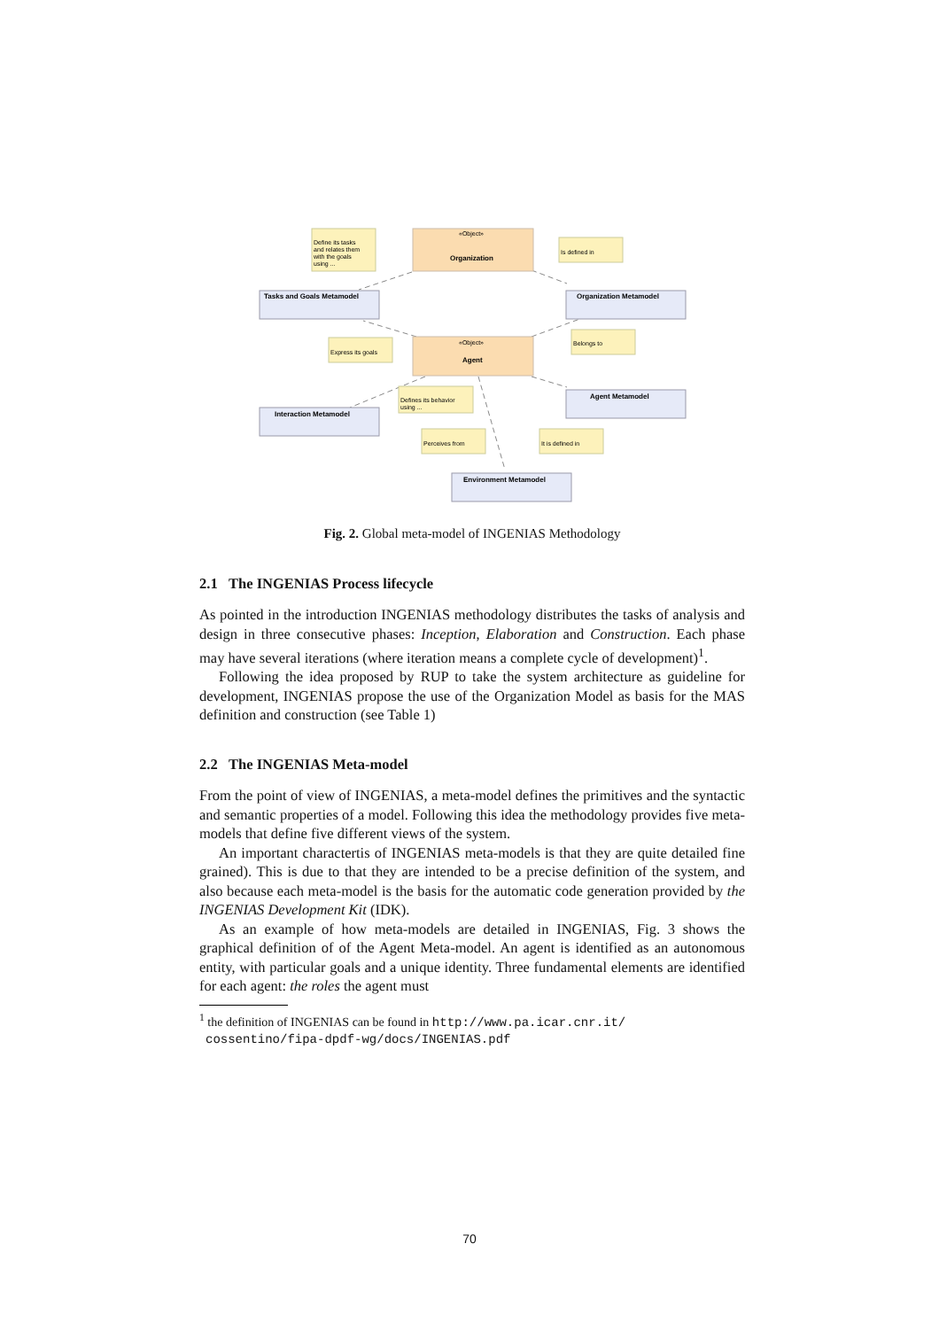Tasks and Goals Metamodel
Organization Metamodel
Interaction Metamodel
Agent Metamodel
Environment Metamodel
Organization
Agent
«Object»
«Object»
Define its tasks
and relates them
with the goals
using ...
Is defined in
Express its goals
Belongs to
Defines its behavior
using ...
Perceives from
It is defined in
Fig. 2. Global meta-model of INGENIAS Methodology
2.1 The INGENIAS Process lifecycle
As pointed in the introduction INGENIAS methodology distributes the tasks of analysis and design in three consecutive phases: Inception, Elaboration and Construction. Each phase may have several iterations (where iteration means a complete cycle of development)<sup>1</sup>.
Following the idea proposed by RUP to take the system architecture as guideline for development, INGENIAS propose the use of the Organization Model as basis for the MAS definition and construction (see Table 1)
2.2 The INGENIAS Meta-model
From the point of view of INGENIAS, a meta-model defines the primitives and the syntactic and semantic properties of a model. Following this idea the methodology provides five meta-models that define five different views of the system.
An important charactertis of INGENIAS meta-models is that they are quite detailed fine grained). This is due to that they are intended to be a precise definition of the system, and also because each meta-model is the basis for the automatic code generation provided by the INGENIAS Development Kit (IDK).
As an example of how meta-models are detailed in INGENIAS, Fig. 3 shows the graphical definition of of the Agent Meta-model. An agent is identified as an autonomous entity, with particular goals and a unique identity. Three fundamental elements are identified for each agent: the roles the agent must
<sup>1</sup> the definition of INGENIAS can be found in http://www.pa.icar.cnr.it/
cossentino/fipa-dpdf-wg/docs/INGENIAS.pdf
70